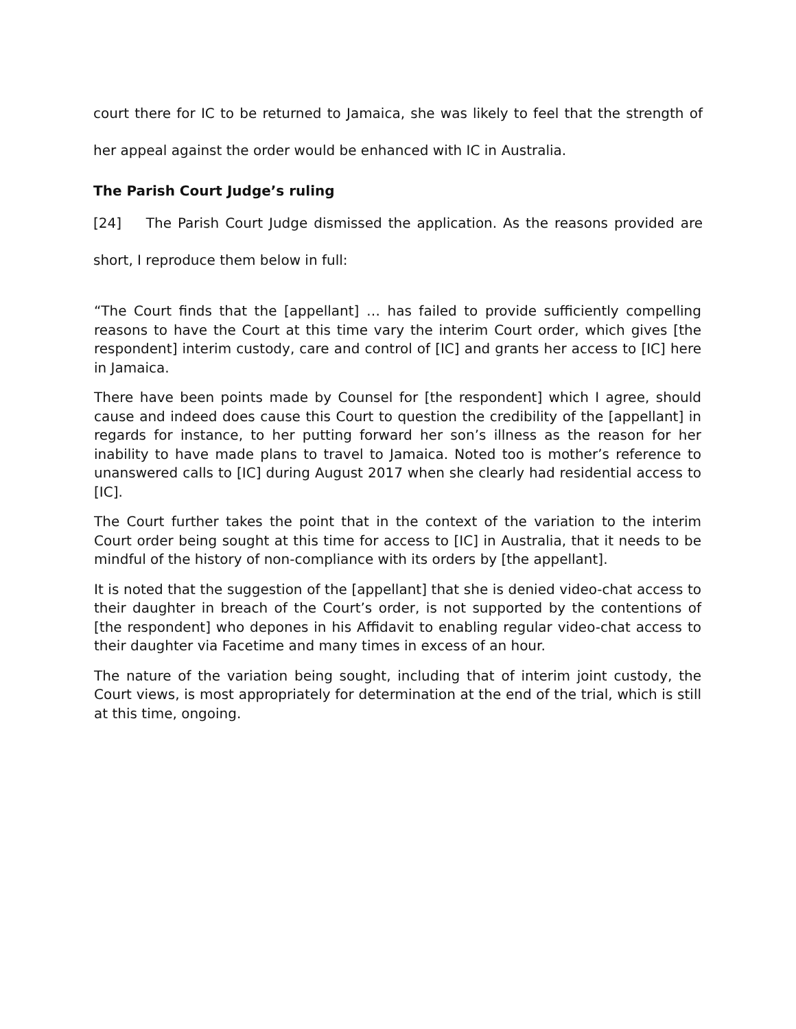court there for IC to be returned to Jamaica, she was likely to feel that the strength of her appeal against the order would be enhanced with IC in Australia.
The Parish Court Judge’s ruling
[24] The Parish Court Judge dismissed the application. As the reasons provided are short, I reproduce them below in full:
“The Court finds that the [appellant] … has failed to provide sufficiently compelling reasons to have the Court at this time vary the interim Court order, which gives [the respondent] interim custody, care and control of [IC] and grants her access to [IC] here in Jamaica.
There have been points made by Counsel for [the respondent] which I agree, should cause and indeed does cause this Court to question the credibility of the [appellant] in regards for instance, to her putting forward her son’s illness as the reason for her inability to have made plans to travel to Jamaica. Noted too is mother’s reference to unanswered calls to [IC] during August 2017 when she clearly had residential access to [IC].
The Court further takes the point that in the context of the variation to the interim Court order being sought at this time for access to [IC] in Australia, that it needs to be mindful of the history of non-compliance with its orders by [the appellant].
It is noted that the suggestion of the [appellant] that she is denied video-chat access to their daughter in breach of the Court’s order, is not supported by the contentions of [the respondent] who depones in his Affidavit to enabling regular video-chat access to their daughter via Facetime and many times in excess of an hour.
The nature of the variation being sought, including that of interim joint custody, the Court views, is most appropriately for determination at the end of the trial, which is still at this time, ongoing.